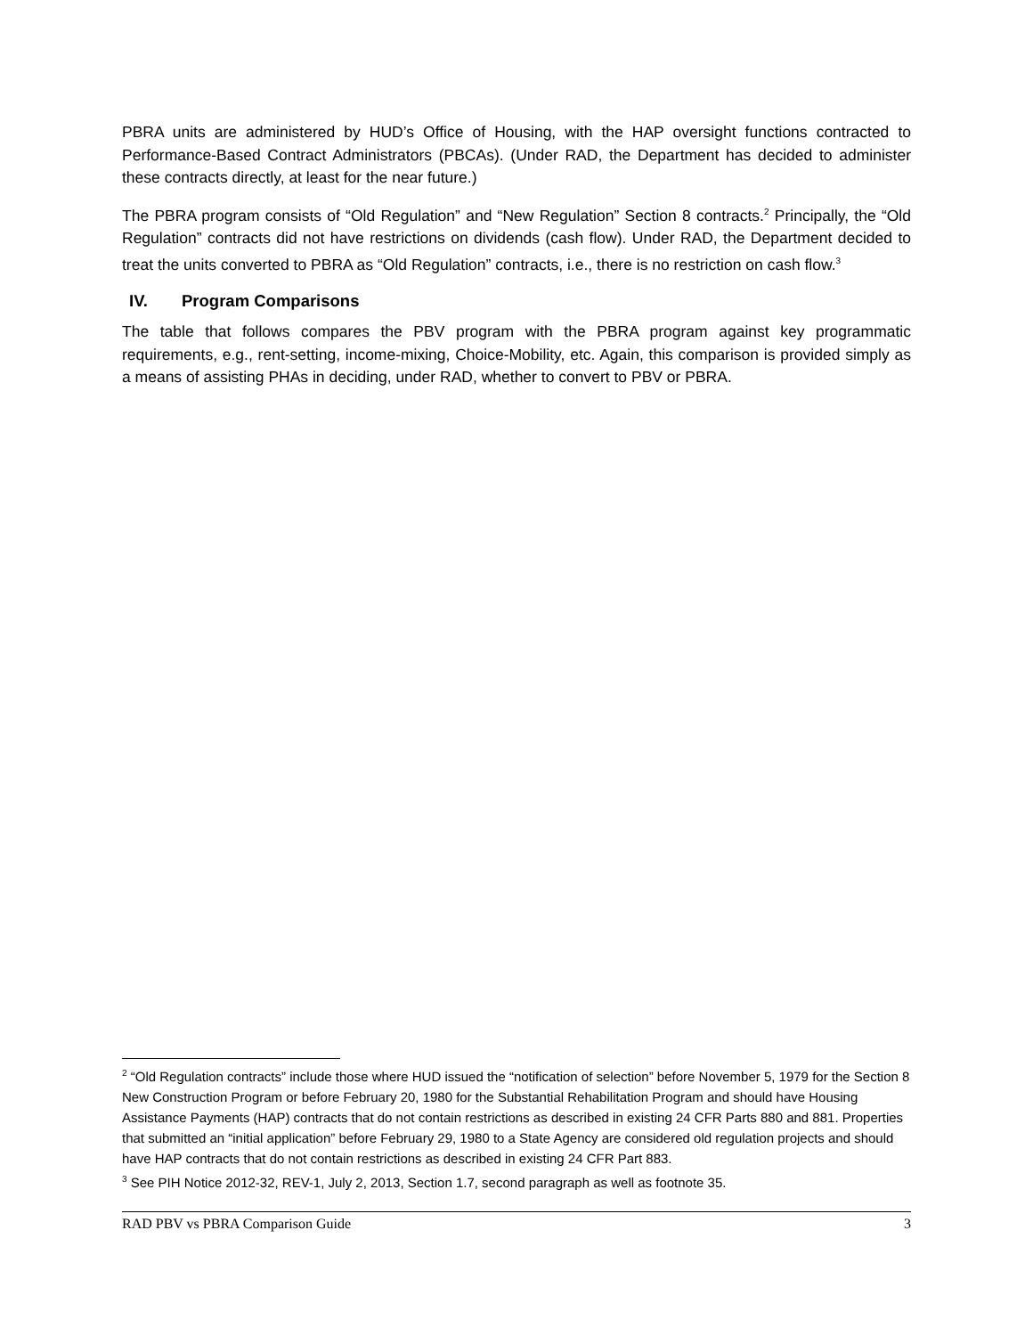PBRA units are administered by HUD’s Office of Housing, with the HAP oversight functions contracted to Performance-Based Contract Administrators (PBCAs). (Under RAD, the Department has decided to administer these contracts directly, at least for the near future.)
The PBRA program consists of “Old Regulation” and “New Regulation” Section 8 contracts.<sup>2</sup> Principally, the “Old Regulation” contracts did not have restrictions on dividends (cash flow). Under RAD, the Department decided to treat the units converted to PBRA as “Old Regulation” contracts, i.e., there is no restriction on cash flow.<sup>3</sup>
IV. Program Comparisons
The table that follows compares the PBV program with the PBRA program against key programmatic requirements, e.g., rent-setting, income-mixing, Choice-Mobility, etc. Again, this comparison is provided simply as a means of assisting PHAs in deciding, under RAD, whether to convert to PBV or PBRA.
<sup>2</sup> “Old Regulation contracts” include those where HUD issued the “notification of selection” before November 5, 1979 for the Section 8 New Construction Program or before February 20, 1980 for the Substantial Rehabilitation Program and should have Housing Assistance Payments (HAP) contracts that do not contain restrictions as described in existing 24 CFR Parts 880 and 881. Properties that submitted an “initial application” before February 29, 1980 to a State Agency are considered old regulation projects and should have HAP contracts that do not contain restrictions as described in existing 24 CFR Part 883.
<sup>3</sup> See PIH Notice 2012-32, REV-1, July 2, 2013, Section 1.7, second paragraph as well as footnote 35.
RAD PBV vs PBRA Comparison Guide 3